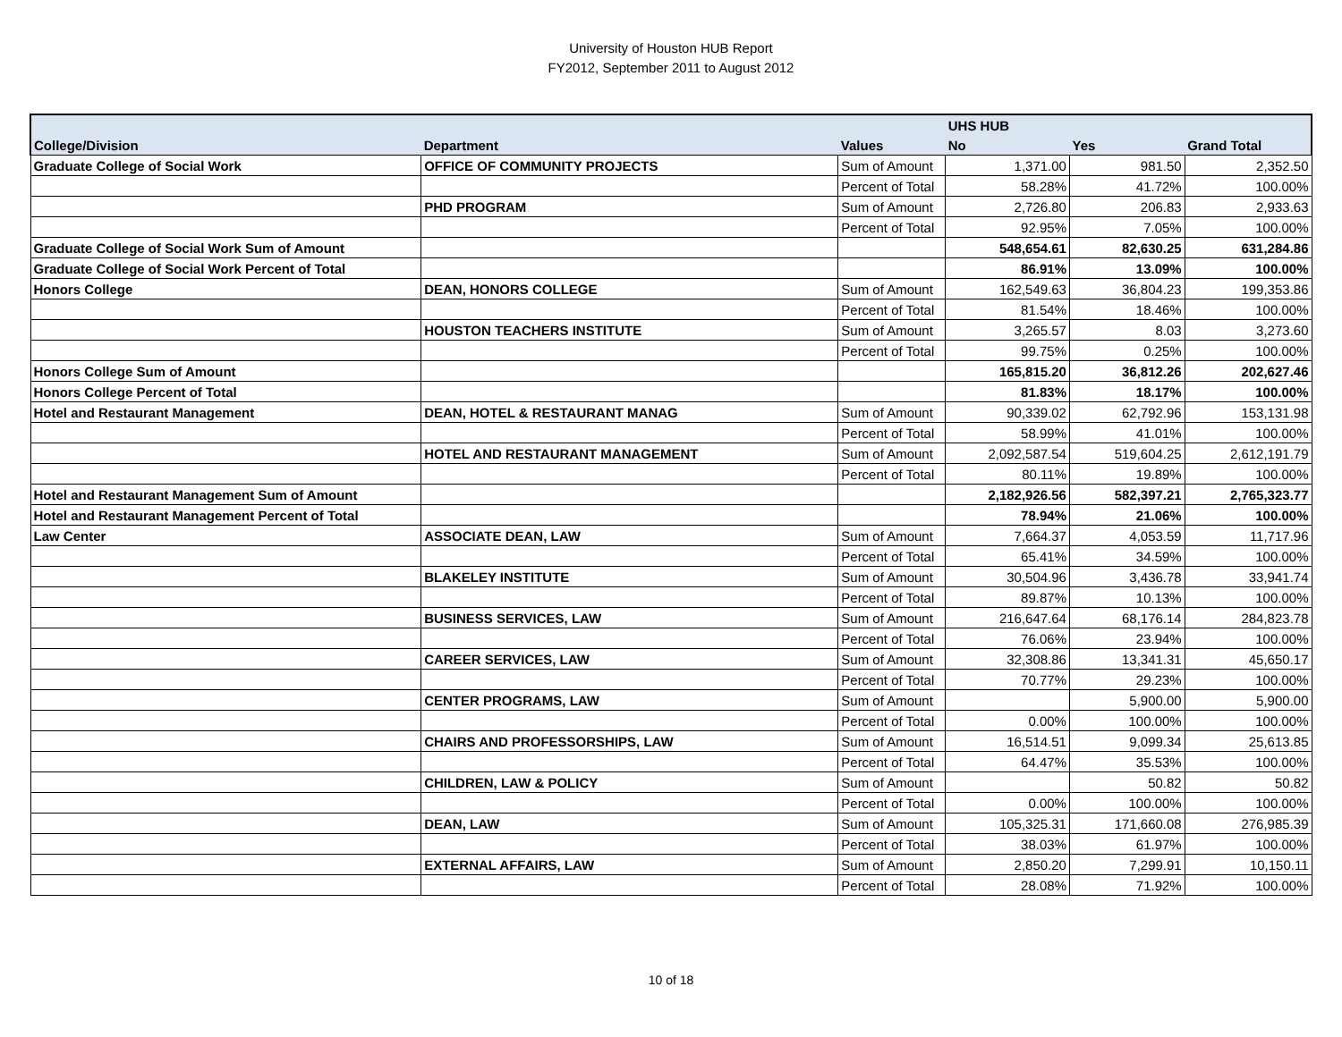University of Houston HUB Report
FY2012, September 2011 to August 2012
| | | | UHS HUB | | |
| --- | --- | --- | --- | --- | --- |
| College/Division | Department | Values | No | Yes | Grand Total |
| Graduate College of Social Work | OFFICE OF COMMUNITY PROJECTS | Sum of Amount | 1,371.00 | 981.50 | 2,352.50 |
| | | Percent of Total | 58.28% | 41.72% | 100.00% |
| | PHD PROGRAM | Sum of Amount | 2,726.80 | 206.83 | 2,933.63 |
| | | Percent of Total | 92.95% | 7.05% | 100.00% |
| Graduate College of Social Work Sum of Amount | | | 548,654.61 | 82,630.25 | 631,284.86 |
| Graduate College of Social Work Percent of Total | | | 86.91% | 13.09% | 100.00% |
| Honors College | DEAN, HONORS COLLEGE | Sum of Amount | 162,549.63 | 36,804.23 | 199,353.86 |
| | | Percent of Total | 81.54% | 18.46% | 100.00% |
| | HOUSTON TEACHERS INSTITUTE | Sum of Amount | 3,265.57 | 8.03 | 3,273.60 |
| | | Percent of Total | 99.75% | 0.25% | 100.00% |
| Honors College Sum of Amount | | | 165,815.20 | 36,812.26 | 202,627.46 |
| Honors College Percent of Total | | | 81.83% | 18.17% | 100.00% |
| Hotel and Restaurant Management | DEAN, HOTEL & RESTAURANT MANAG | Sum of Amount | 90,339.02 | 62,792.96 | 153,131.98 |
| | | Percent of Total | 58.99% | 41.01% | 100.00% |
| | HOTEL AND RESTAURANT MANAGEMENT | Sum of Amount | 2,092,587.54 | 519,604.25 | 2,612,191.79 |
| | | Percent of Total | 80.11% | 19.89% | 100.00% |
| Hotel and Restaurant Management Sum of Amount | | | 2,182,926.56 | 582,397.21 | 2,765,323.77 |
| Hotel and Restaurant Management Percent of Total | | | 78.94% | 21.06% | 100.00% |
| Law Center | ASSOCIATE DEAN, LAW | Sum of Amount | 7,664.37 | 4,053.59 | 11,717.96 |
| | | Percent of Total | 65.41% | 34.59% | 100.00% |
| | BLAKELEY INSTITUTE | Sum of Amount | 30,504.96 | 3,436.78 | 33,941.74 |
| | | Percent of Total | 89.87% | 10.13% | 100.00% |
| | BUSINESS SERVICES, LAW | Sum of Amount | 216,647.64 | 68,176.14 | 284,823.78 |
| | | Percent of Total | 76.06% | 23.94% | 100.00% |
| | CAREER SERVICES, LAW | Sum of Amount | 32,308.86 | 13,341.31 | 45,650.17 |
| | | Percent of Total | 70.77% | 29.23% | 100.00% |
| | CENTER PROGRAMS, LAW | Sum of Amount | | 5,900.00 | 5,900.00 |
| | | Percent of Total | 0.00% | 100.00% | 100.00% |
| | CHAIRS AND PROFESSORSHIPS, LAW | Sum of Amount | 16,514.51 | 9,099.34 | 25,613.85 |
| | | Percent of Total | 64.47% | 35.53% | 100.00% |
| | CHILDREN, LAW & POLICY | Sum of Amount | | 50.82 | 50.82 |
| | | Percent of Total | 0.00% | 100.00% | 100.00% |
| | DEAN, LAW | Sum of Amount | 105,325.31 | 171,660.08 | 276,985.39 |
| | | Percent of Total | 38.03% | 61.97% | 100.00% |
| | EXTERNAL AFFAIRS, LAW | Sum of Amount | 2,850.20 | 7,299.91 | 10,150.11 |
| | | Percent of Total | 28.08% | 71.92% | 100.00% |
10 of 18